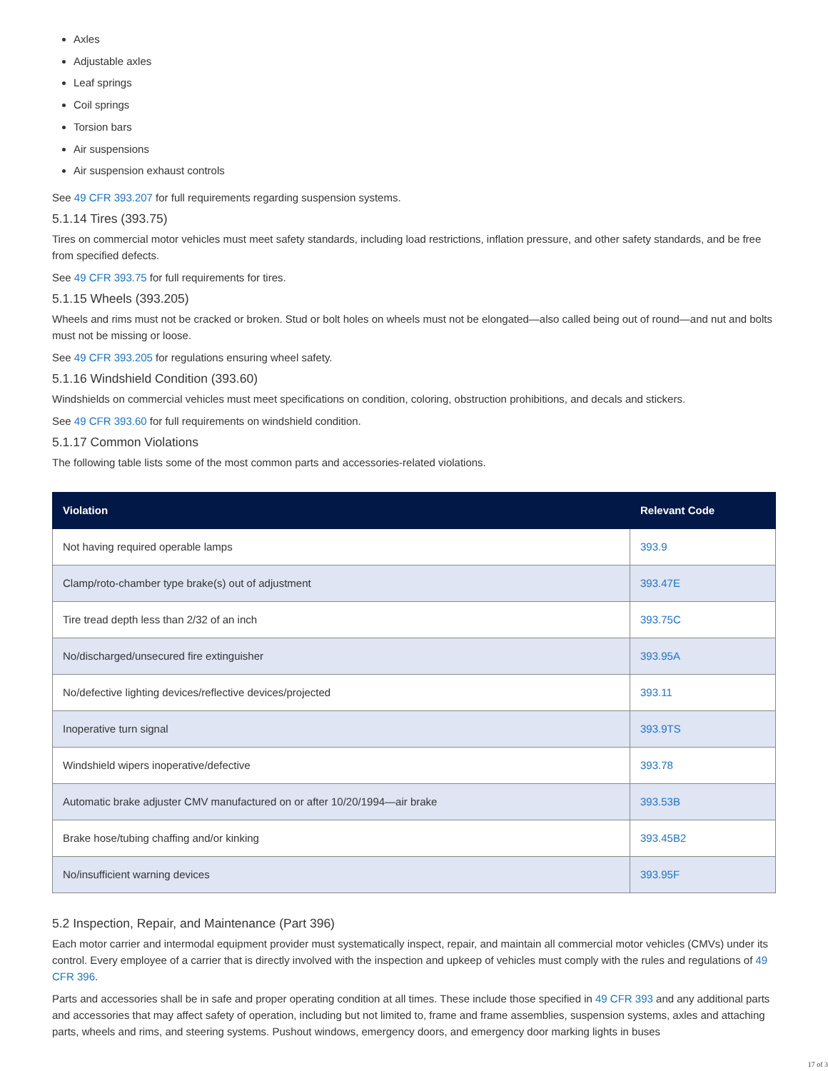Axles
Adjustable axles
Leaf springs
Coil springs
Torsion bars
Air suspensions
Air suspension exhaust controls
See 49 CFR 393.207 for full requirements regarding suspension systems.
5.1.14 Tires (393.75)
Tires on commercial motor vehicles must meet safety standards, including load restrictions, inflation pressure, and other safety standards, and be free from specified defects.
See 49 CFR 393.75 for full requirements for tires.
5.1.15 Wheels (393.205)
Wheels and rims must not be cracked or broken. Stud or bolt holes on wheels must not be elongated—also called being out of round—and nut and bolts must not be missing or loose.
See 49 CFR 393.205 for regulations ensuring wheel safety.
5.1.16 Windshield Condition (393.60)
Windshields on commercial vehicles must meet specifications on condition, coloring, obstruction prohibitions, and decals and stickers.
See 49 CFR 393.60 for full requirements on windshield condition.
5.1.17 Common Violations
The following table lists some of the most common parts and accessories-related violations.
| Violation | Relevant Code |
| --- | --- |
| Not having required operable lamps | 393.9 |
| Clamp/roto-chamber type brake(s) out of adjustment | 393.47E |
| Tire tread depth less than 2/32 of an inch | 393.75C |
| No/discharged/unsecured fire extinguisher | 393.95A |
| No/defective lighting devices/reflective devices/projected | 393.11 |
| Inoperative turn signal | 393.9TS |
| Windshield wipers inoperative/defective | 393.78 |
| Automatic brake adjuster CMV manufactured on or after 10/20/1994—air brake | 393.53B |
| Brake hose/tubing chaffing and/or kinking | 393.45B2 |
| No/insufficient warning devices | 393.95F |
5.2 Inspection, Repair, and Maintenance (Part 396)
Each motor carrier and intermodal equipment provider must systematically inspect, repair, and maintain all commercial motor vehicles (CMVs) under its control. Every employee of a carrier that is directly involved with the inspection and upkeep of vehicles must comply with the rules and regulations of 49 CFR 396.
Parts and accessories shall be in safe and proper operating condition at all times. These include those specified in 49 CFR 393 and any additional parts and accessories that may affect safety of operation, including but not limited to, frame and frame assemblies, suspension systems, axles and attaching parts, wheels and rims, and steering systems. Pushout windows, emergency doors, and emergency door marking lights in buses
17 of 3